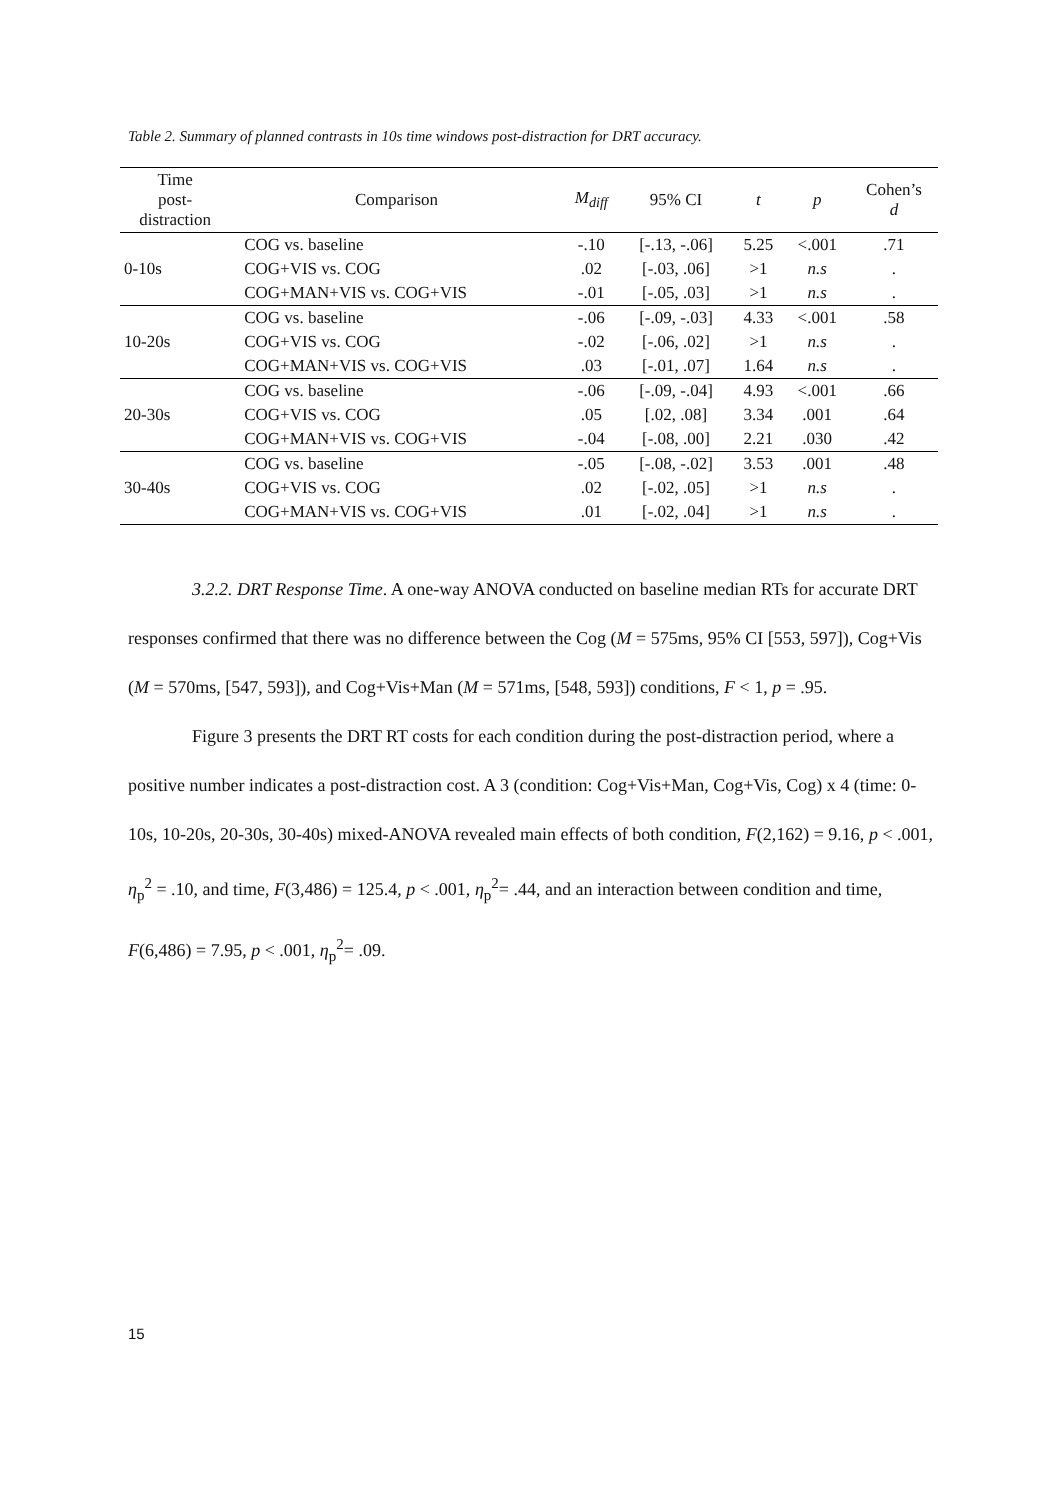Table 2. Summary of planned contrasts in 10s time windows post-distraction for DRT accuracy.
| Time post- distraction | Comparison | M<sub>diff</sub> | 95% CI | t | p | Cohen’s d |
| --- | --- | --- | --- | --- | --- | --- |
| 0-10s | COG vs. baseline | -.10 | [-.13, -.06] | 5.25 | <.001 | .71 |
| | COG+VIS vs. COG | .02 | [-.03, .06] | >1 | n.s | . |
| | COG+MAN+VIS vs. COG+VIS | -.01 | [-.05, .03] | >1 | n.s | . |
| 10-20s | COG vs. baseline | -.06 | [-.09, -.03] | 4.33 | <.001 | .58 |
| | COG+VIS vs. COG | -.02 | [-.06, .02] | >1 | n.s | . |
| | COG+MAN+VIS vs. COG+VIS | .03 | [-.01, .07] | 1.64 | n.s | . |
| 20-30s | COG vs. baseline | -.06 | [-.09, -.04] | 4.93 | <.001 | .66 |
| | COG+VIS vs. COG | .05 | [.02, .08] | 3.34 | .001 | .64 |
| | COG+MAN+VIS vs. COG+VIS | -.04 | [-.08, .00] | 2.21 | .030 | .42 |
| 30-40s | COG vs. baseline | -.05 | [-.08, -.02] | 3.53 | .001 | .48 |
| | COG+VIS vs. COG | .02 | [-.02, .05] | >1 | n.s | . |
| | COG+MAN+VIS vs. COG+VIS | .01 | [-.02, .04] | >1 | n.s | . |
3.2.2. DRT Response Time. A one-way ANOVA conducted on baseline median RTs for accurate DRT responses confirmed that there was no difference between the Cog (M = 575ms, 95% CI [553, 597]), Cog+Vis (M = 570ms, [547, 593]), and Cog+Vis+Man (M = 571ms, [548, 593]) conditions, F < 1, p = .95.
Figure 3 presents the DRT RT costs for each condition during the post-distraction period, where a positive number indicates a post-distraction cost. A 3 (condition: Cog+Vis+Man, Cog+Vis, Cog) x 4 (time: 0-10s, 10-20s, 20-30s, 30-40s) mixed-ANOVA revealed main effects of both condition, F(2,162) = 9.16, p < .001, η<sub>p</sub><sup>2</sup> = .10, and time, F(3,486) = 125.4, p < .001, η<sub>p</sub><sup>2</sup>= .44, and an interaction between condition and time, F(6,486) = 7.95, p < .001, η<sub>p</sub><sup>2</sup>= .09.
15